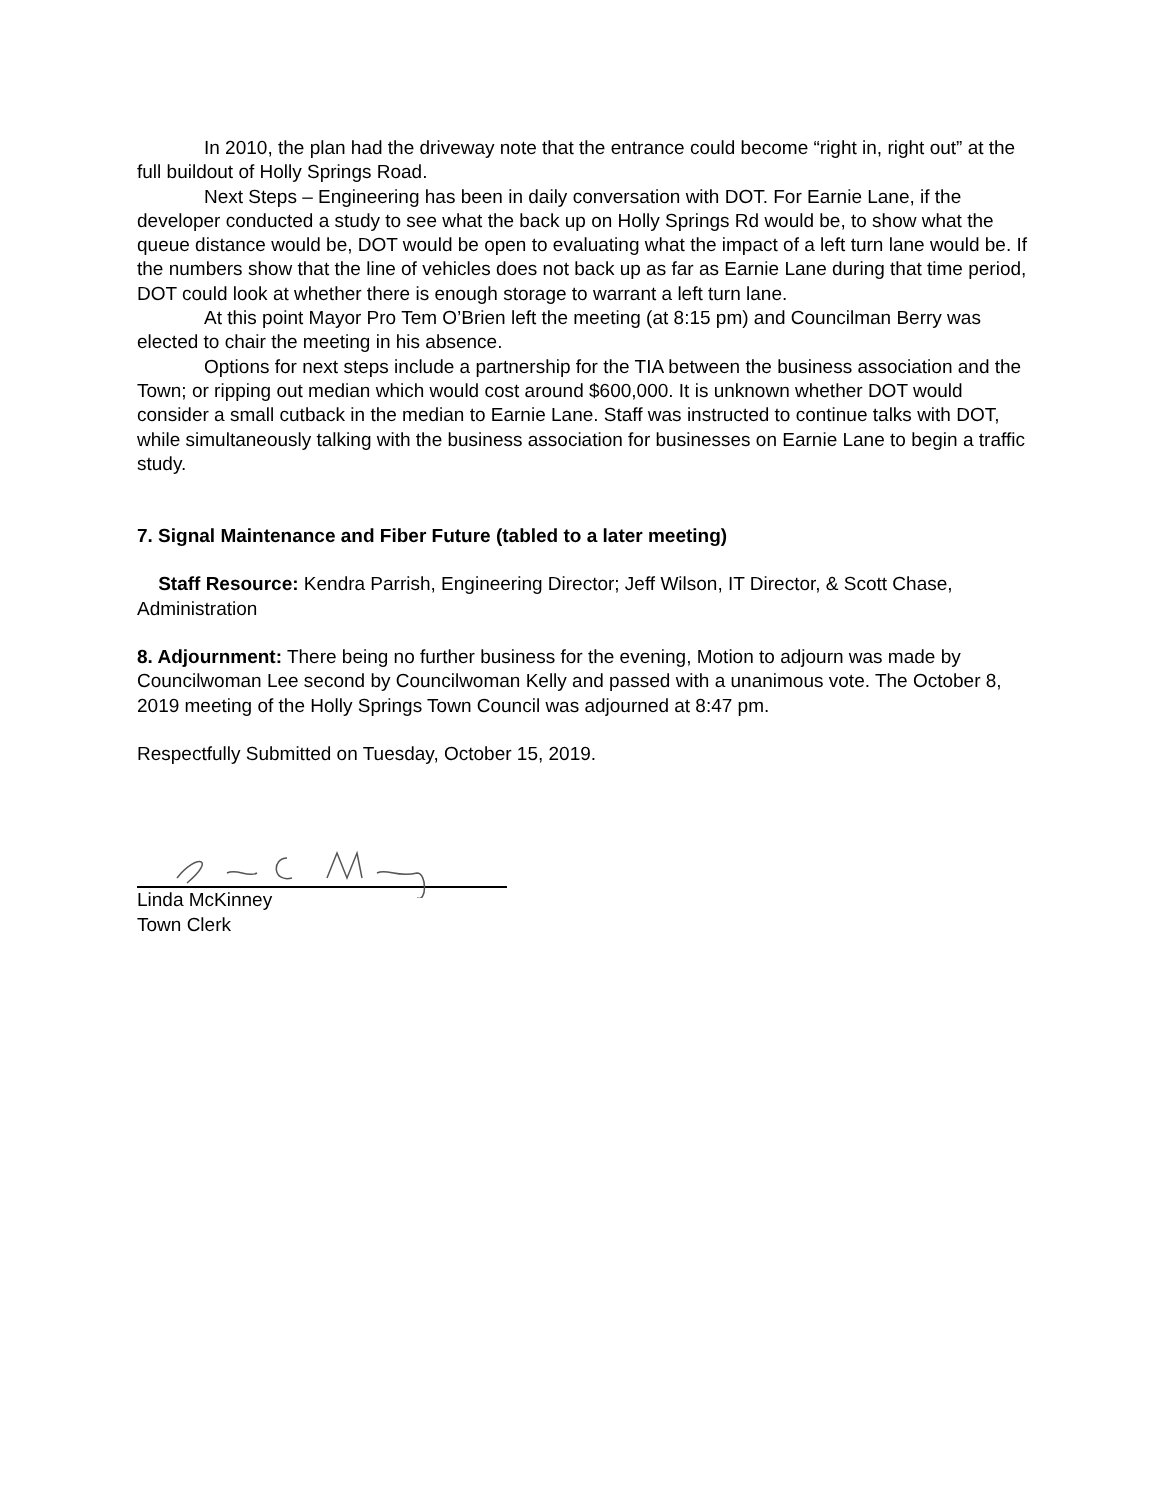In 2010, the plan had the driveway note that the entrance could become “right in, right out” at the full buildout of Holly Springs Road.
Next Steps – Engineering has been in daily conversation with DOT. For Earnie Lane, if the developer conducted a study to see what the back up on Holly Springs Rd would be, to show what the queue distance would be, DOT would be open to evaluating what the impact of a left turn lane would be. If the numbers show that the line of vehicles does not back up as far as Earnie Lane during that time period, DOT could look at whether there is enough storage to warrant a left turn lane.
At this point Mayor Pro Tem O’Brien left the meeting (at 8:15 pm) and Councilman Berry was elected to chair the meeting in his absence.
Options for next steps include a partnership for the TIA between the business association and the Town; or ripping out median which would cost around $600,000. It is unknown whether DOT would consider a small cutback in the median to Earnie Lane. Staff was instructed to continue talks with DOT, while simultaneously talking with the business association for businesses on Earnie Lane to begin a traffic study.
7. Signal Maintenance and Fiber Future (tabled to a later meeting)
Staff Resource: Kendra Parrish, Engineering Director; Jeff Wilson, IT Director, & Scott Chase, Administration
8. Adjournment: There being no further business for the evening, Motion to adjourn was made by Councilwoman Lee second by Councilwoman Kelly and passed with a unanimous vote. The October 8, 2019 meeting of the Holly Springs Town Council was adjourned at 8:47 pm.
Respectfully Submitted on Tuesday, October 15, 2019.
Linda McKinney
Town Clerk